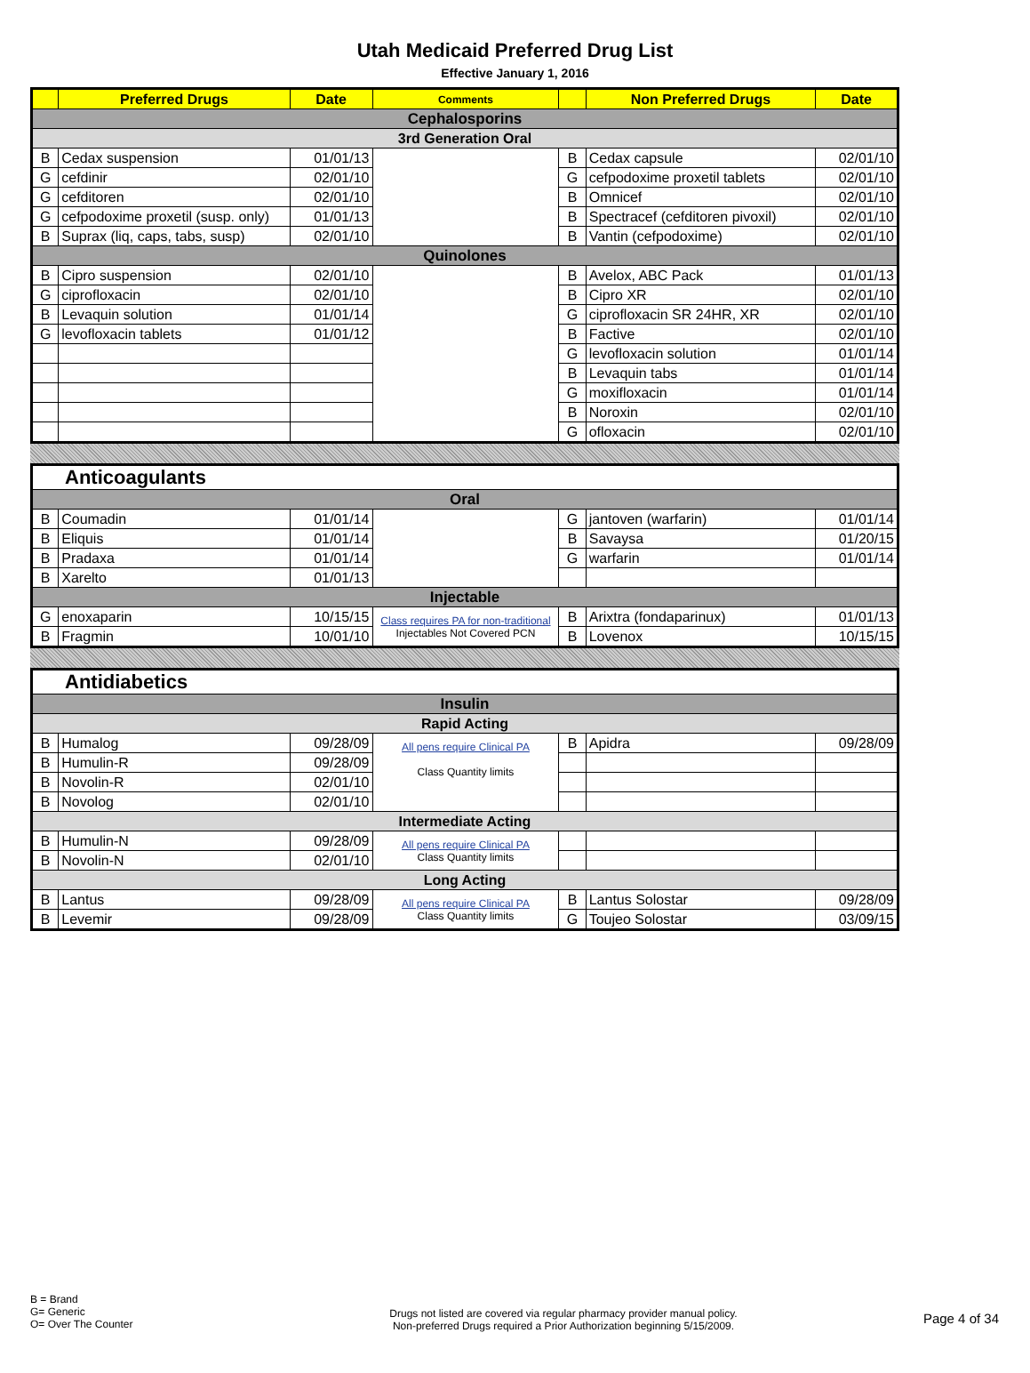Utah Medicaid Preferred Drug List
Effective January 1, 2016
| | Preferred Drugs | Date | Comments | | Non Preferred Drugs | Date |
| --- | --- | --- | --- | --- | --- | --- |
| Cephalosporins | | | | | | |
| 3rd Generation Oral | | | | | | |
| B | Cedax suspension | 01/01/13 | | B | Cedax capsule | 02/01/10 |
| G | cefdinir | 02/01/10 | | G | cefpodoxime proxetil tablets | 02/01/10 |
| G | cefditoren | 02/01/10 | | B | Omnicef | 02/01/10 |
| G | cefpodoxime proxetil (susp. only) | 01/01/13 | | B | Spectracef (cefditoren pivoxil) | 02/01/10 |
| B | Suprax (liq, caps, tabs, susp) | 02/01/10 | | B | Vantin (cefpodoxime) | 02/01/10 |
| Quinolones | | | | | | |
| B | Cipro suspension | 02/01/10 | | B | Avelox, ABC Pack | 01/01/13 |
| G | ciprofloxacin | 02/01/10 | | B | Cipro XR | 02/01/10 |
| B | Levaquin solution | 01/01/14 | | G | ciprofloxacin SR 24HR, XR | 02/01/10 |
| G | levofloxacin tablets | 01/01/12 | | B | Factive | 02/01/10 |
| | | | | G | levofloxacin solution | 01/01/14 |
| | | | | B | Levaquin tabs | 01/01/14 |
| | | | | G | moxifloxacin | 01/01/14 |
| | | | | B | Noroxin | 02/01/10 |
| | | | | G | ofloxacin | 02/01/10 |
| Anticoagulants | | | | | | |
| Oral | | | | | | |
| B | Coumadin | 01/01/14 | | G | jantoven (warfarin) | 01/01/14 |
| B | Eliquis | 01/01/14 | | B | Savaysa | 01/20/15 |
| B | Pradaxa | 01/01/14 | | G | warfarin | 01/01/14 |
| B | Xarelto | 01/01/13 | | | | |
| Injectable | | | | | | |
| G | enoxaparin | 10/15/15 | Class requires PA for non-traditional Injectables Not Covered PCN | B | Arixtra (fondaparinux) | 01/01/13 |
| B | Fragmin | 10/01/10 | | B | Lovenox | 10/15/15 |
| Antidiabetics | | | | | | |
| Insulin | | | | | | |
| Rapid Acting | | | | | | |
| B | Humalog | 09/28/09 | All pens require Clinical PA Class Quantity limits | B | Apidra | 09/28/09 |
| B | Humulin-R | 09/28/09 | | | | |
| B | Novolin-R | 02/01/10 | | | | |
| B | Novolog | 02/01/10 | | | | |
| Intermediate Acting | | | | | | |
| B | Humulin-N | 09/28/09 | All pens require Clinical PA Class Quantity limits | | | |
| B | Novolin-N | 02/01/10 | | | | |
| Long Acting | | | | | | |
| B | Lantus | 09/28/09 | All pens require Clinical PA Class Quantity limits | B | Lantus Solostar | 09/28/09 |
| B | Levemir | 09/28/09 | | G | Toujeo Solostar | 03/09/15 |
B = Brand
G= Generic
O= Over The Counter
Drugs not listed are covered via regular pharmacy provider manual policy.
Non-preferred Drugs required a Prior Authorization beginning 5/15/2009.
Page 4 of 34